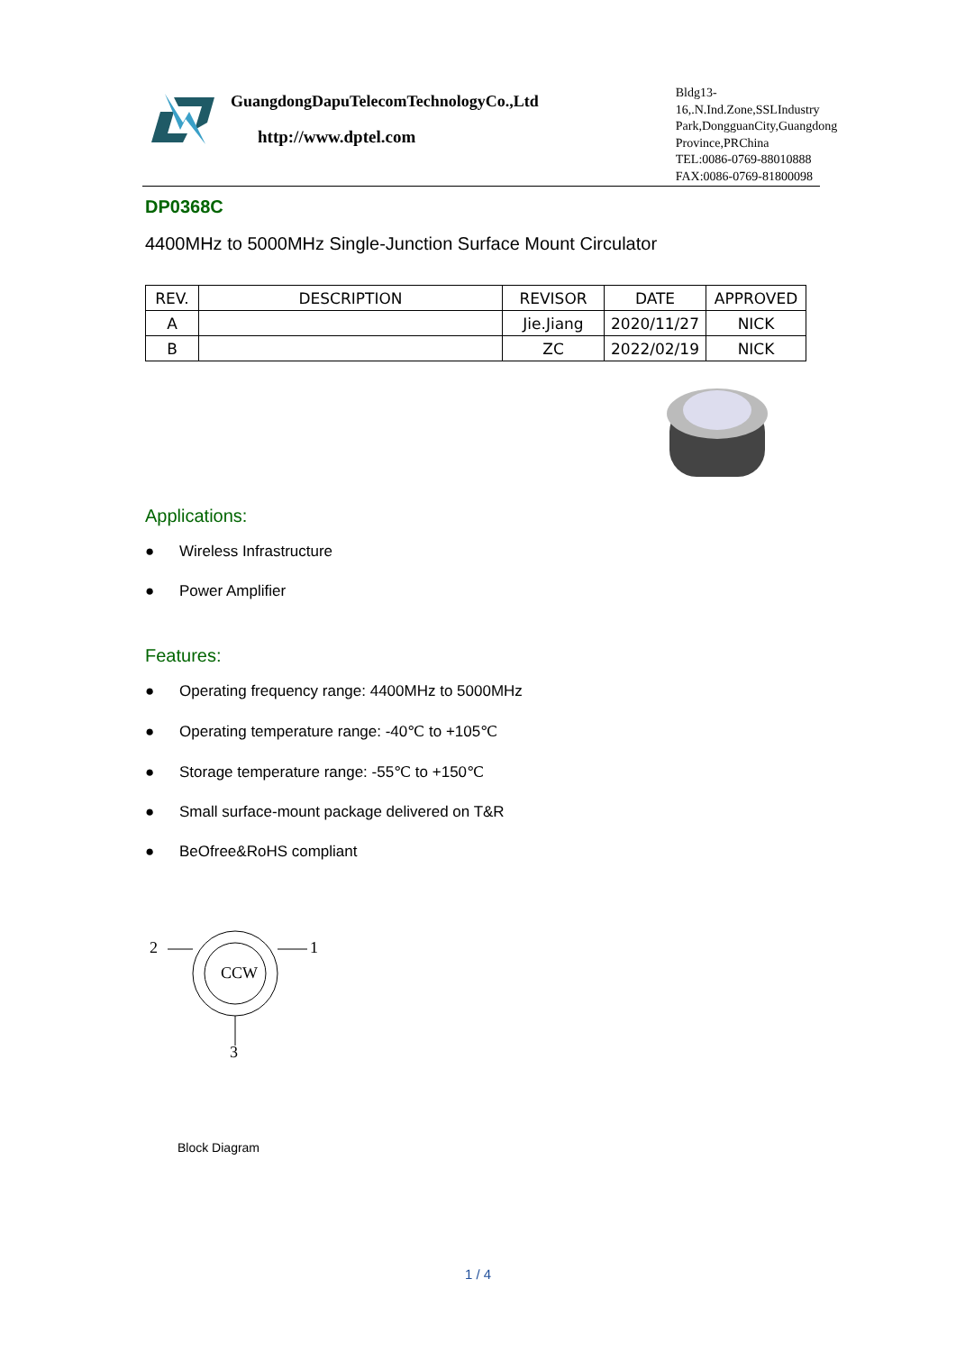GuangdongDapuTelecomTechnologyCo.,Ltd
http://www.dptel.com
Bldg13-16,.N.Ind.Zone,SSLIndustry
Park,DongguanCity,Guangdong
Province,PRChina
TEL:0086-0769-88010888
FAX:0086-0769-81800098
DP0368C
4400MHz to 5000MHz Single-Junction Surface Mount Circulator
| REV. | DESCRIPTION | REVISOR | DATE | APPROVED |
| --- | --- | --- | --- | --- |
| A | | Jie.Jiang | 2020/11/27 | NICK |
| B | | ZC | 2022/02/19 | NICK |
Applications:
● Wireless Infrastructure
● Power Amplifier
Features:
● Operating frequency range: 4400MHz to 5000MHz
● Operating temperature range: -40℃ to +105℃
● Storage temperature range: -55℃ to +150℃
● Small surface-mount package delivered on T&R
● BeOfree&RoHS compliant
2 1
CCW
3
Block Diagram
1 / 4